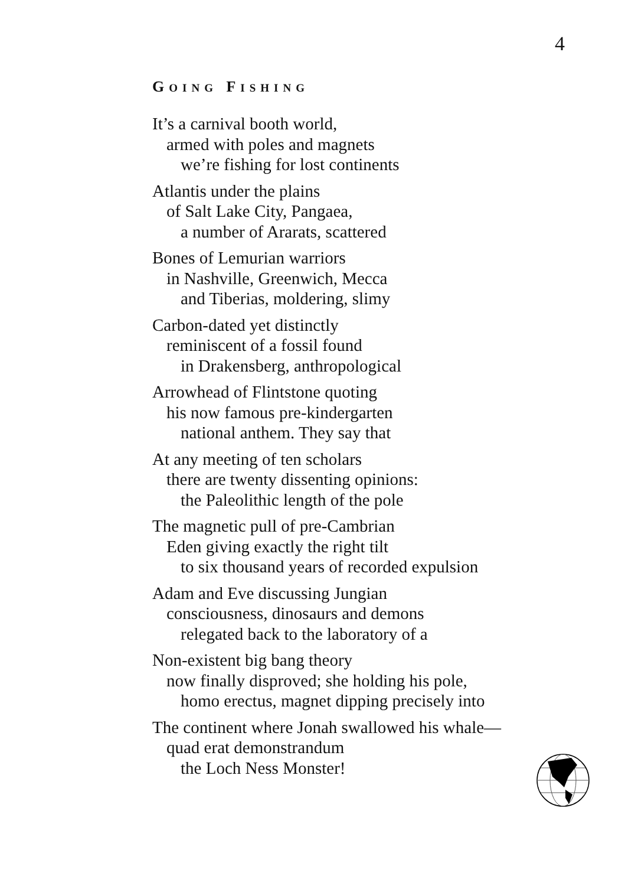4
GOING FISHING
It’s a carnival booth world,
armed with poles and magnets
we’re fishing for lost continents
Atlantis under the plains
of Salt Lake City, Pangaea,
a number of Ararats, scattered
Bones of Lemurian warriors
in Nashville, Greenwich, Mecca
and Tiberias, moldering, slimy
Carbon-dated yet distinctly
reminiscent of a fossil found
in Drakensberg, anthropological
Arrowhead of Flintstone quoting
his now famous pre-kindergarten
national anthem. They say that
At any meeting of ten scholars
there are twenty dissenting opinions:
the Paleolithic length of the pole
The magnetic pull of pre-Cambrian
Eden giving exactly the right tilt
to six thousand years of recorded expulsion
Adam and Eve discussing Jungian
consciousness, dinosaurs and demons
relegated back to the laboratory of a
Non-existent big bang theory
now finally disproved; she holding his pole,
homo erectus, magnet dipping precisely into
The continent where Jonah swallowed his whale—
quad erat demonstrandum
the Loch Ness Monster!